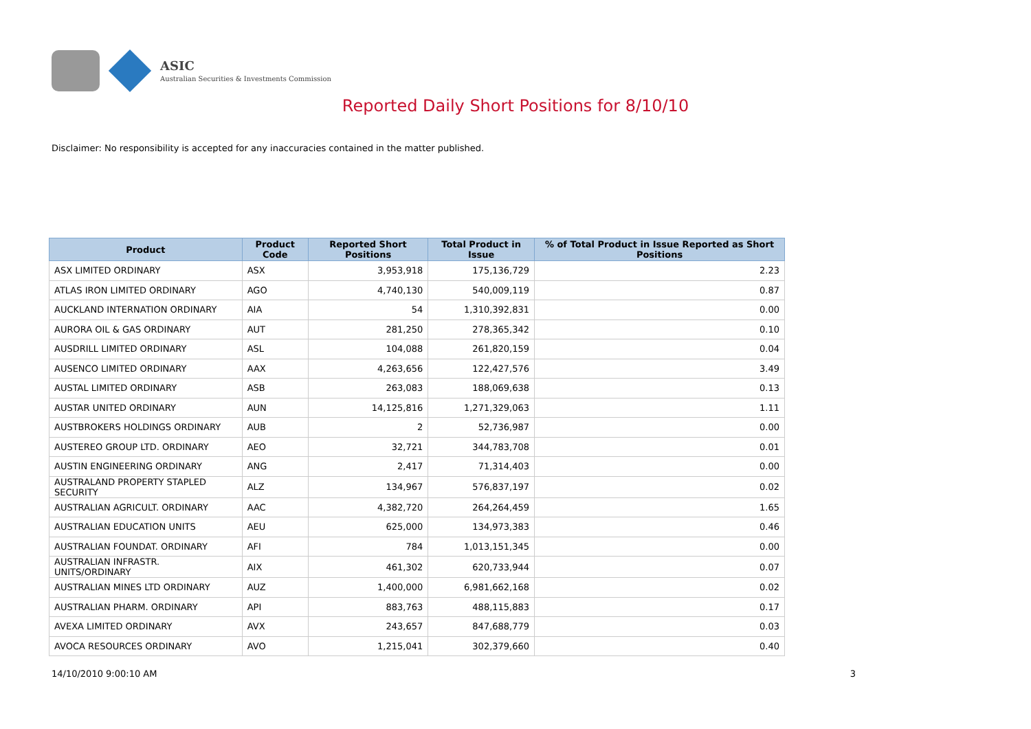ASIC
Australian Securities & Investments Commission
Reported Daily Short Positions for 8/10/10
Disclaimer: No responsibility is accepted for any inaccuracies contained in the matter published.
| Product | Product Code | Reported Short Positions | Total Product in Issue | % of Total Product in Issue Reported as Short Positions |
| --- | --- | --- | --- | --- |
| ASX LIMITED ORDINARY | ASX | 3,953,918 | 175,136,729 | 2.23 |
| ATLAS IRON LIMITED ORDINARY | AGO | 4,740,130 | 540,009,119 | 0.87 |
| AUCKLAND INTERNATION ORDINARY | AIA | 54 | 1,310,392,831 | 0.00 |
| AURORA OIL & GAS ORDINARY | AUT | 281,250 | 278,365,342 | 0.10 |
| AUSDRILL LIMITED ORDINARY | ASL | 104,088 | 261,820,159 | 0.04 |
| AUSENCO LIMITED ORDINARY | AAX | 4,263,656 | 122,427,576 | 3.49 |
| AUSTAL LIMITED ORDINARY | ASB | 263,083 | 188,069,638 | 0.13 |
| AUSTAR UNITED ORDINARY | AUN | 14,125,816 | 1,271,329,063 | 1.11 |
| AUSTBROKERS HOLDINGS ORDINARY | AUB | 2 | 52,736,987 | 0.00 |
| AUSTEREO GROUP LTD. ORDINARY | AEO | 32,721 | 344,783,708 | 0.01 |
| AUSTIN ENGINEERING ORDINARY | ANG | 2,417 | 71,314,403 | 0.00 |
| AUSTRALAND PROPERTY STAPLED SECURITY | ALZ | 134,967 | 576,837,197 | 0.02 |
| AUSTRALIAN AGRICULT. ORDINARY | AAC | 4,382,720 | 264,264,459 | 1.65 |
| AUSTRALIAN EDUCATION UNITS | AEU | 625,000 | 134,973,383 | 0.46 |
| AUSTRALIAN FOUNDAT. ORDINARY | AFI | 784 | 1,013,151,345 | 0.00 |
| AUSTRALIAN INFRASTR. UNITS/ORDINARY | AIX | 461,302 | 620,733,944 | 0.07 |
| AUSTRALIAN MINES LTD ORDINARY | AUZ | 1,400,000 | 6,981,662,168 | 0.02 |
| AUSTRALIAN PHARM. ORDINARY | API | 883,763 | 488,115,883 | 0.17 |
| AVEXA LIMITED ORDINARY | AVX | 243,657 | 847,688,779 | 0.03 |
| AVOCA RESOURCES ORDINARY | AVO | 1,215,041 | 302,379,660 | 0.40 |
14/10/2010 9:00:10 AM 3